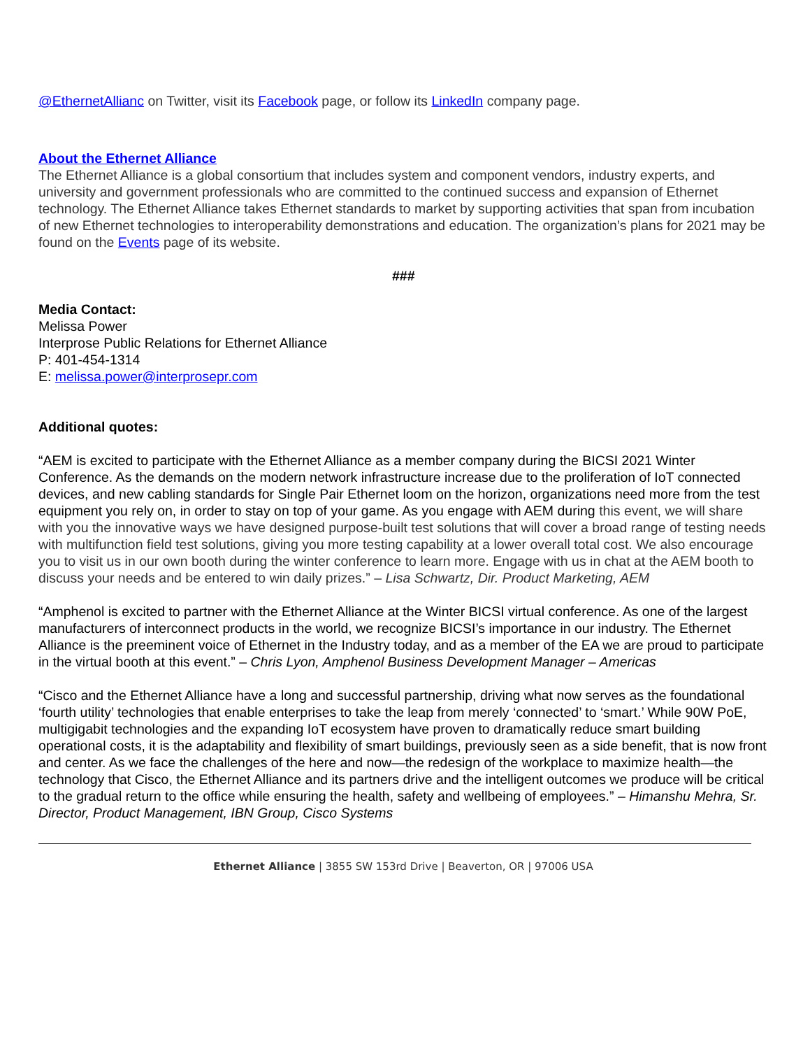@EthernetAllianc on Twitter, visit its Facebook page, or follow its LinkedIn company page.
About the Ethernet Alliance
The Ethernet Alliance is a global consortium that includes system and component vendors, industry experts, and university and government professionals who are committed to the continued success and expansion of Ethernet technology. The Ethernet Alliance takes Ethernet standards to market by supporting activities that span from incubation of new Ethernet technologies to interoperability demonstrations and education. The organization’s plans for 2021 may be found on the Events page of its website.
###
Media Contact:
Melissa Power
Interprose Public Relations for Ethernet Alliance
P: 401-454-1314
E: melissa.power@interprosepr.com
Additional quotes:
“AEM is excited to participate with the Ethernet Alliance as a member company during the BICSI 2021 Winter Conference. As the demands on the modern network infrastructure increase due to the proliferation of IoT connected devices, and new cabling standards for Single Pair Ethernet loom on the horizon, organizations need more from the test equipment you rely on, in order to stay on top of your game. As you engage with AEM during this event, we will share with you the innovative ways we have designed purpose-built test solutions that will cover a broad range of testing needs with multifunction field test solutions, giving you more testing capability at a lower overall total cost. We also encourage you to visit us in our own booth during the winter conference to learn more. Engage with us in chat at the AEM booth to discuss your needs and be entered to win daily prizes.” – Lisa Schwartz, Dir. Product Marketing, AEM
“Amphenol is excited to partner with the Ethernet Alliance at the Winter BICSI virtual conference. As one of the largest manufacturers of interconnect products in the world, we recognize BICSI’s importance in our industry. The Ethernet Alliance is the preeminent voice of Ethernet in the Industry today, and as a member of the EA we are proud to participate in the virtual booth at this event.” – Chris Lyon, Amphenol Business Development Manager – Americas
“Cisco and the Ethernet Alliance have a long and successful partnership, driving what now serves as the foundational ‘fourth utility’ technologies that enable enterprises to take the leap from merely ‘connected’ to ‘smart.’ While 90W PoE, multigigabit technologies and the expanding IoT ecosystem have proven to dramatically reduce smart building operational costs, it is the adaptability and flexibility of smart buildings, previously seen as a side benefit, that is now front and center. As we face the challenges of the here and now—the redesign of the workplace to maximize health—the technology that Cisco, the Ethernet Alliance and its partners drive and the intelligent outcomes we produce will be critical to the gradual return to the office while ensuring the health, safety and wellbeing of employees.” – Himanshu Mehra, Sr. Director, Product Management, IBN Group, Cisco Systems
Ethernet Alliance | 3855 SW 153rd Drive | Beaverton, OR | 97006 USA